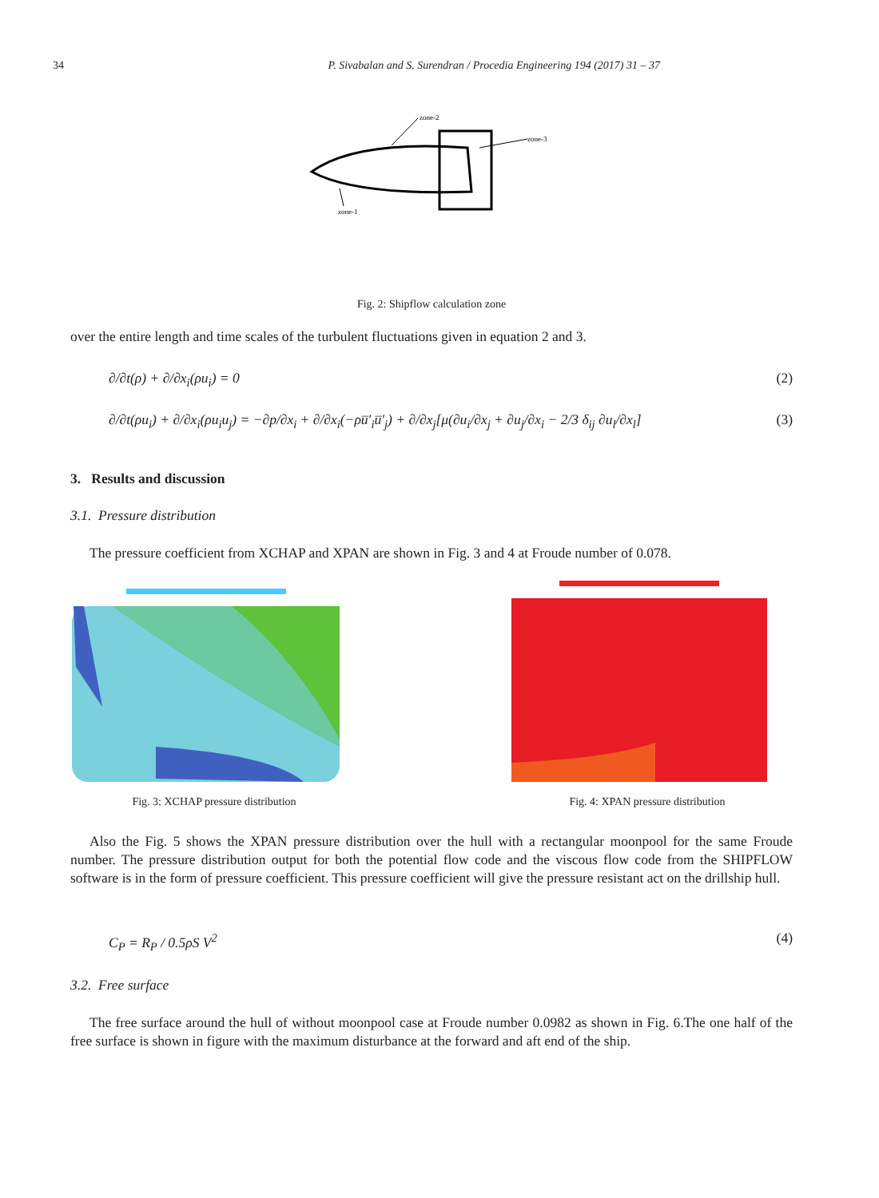34 P. Sivabalan and S. Surendran / Procedia Engineering 194 (2017) 31 – 37
zone-2
zone-3
zone-1
Fig. 2: Shipflow calculation zone
over the entire length and time scales of the turbulent fluctuations given in equation 2 and 3.
∂/∂t(ρ) + ∂/∂x<sub>i</sub>(ρu<sub>i</sub>) = 0 (2)
∂/∂t(ρu<sub>i</sub>) + ∂/∂x<sub>i</sub>(ρu<sub>i</sub>u<sub>j</sub>) = −∂p/∂x<sub>i</sub> + ∂/∂x<sub>i</sub>(−ρu̅′<sub>i</sub>u̅′<sub>j</sub>) + ∂/∂x<sub>j</sub>[μ(∂u<sub>i</sub>/∂x<sub>j</sub> + ∂u<sub>j</sub>/∂x<sub>i</sub> − 2/3 δ<sub>ij</sub> ∂u<sub>l</sub>/∂x<sub>l</sub>] (3)
3. Results and discussion
3.1. Pressure distribution
The pressure coefficient from XCHAP and XPAN are shown in Fig. 3 and 4 at Froude number of 0.078.
Fig. 3: XCHAP pressure distribution Fig. 4: XPAN pressure distribution
Also the Fig. 5 shows the XPAN pressure distribution over the hull with a rectangular moonpool for the same Froude number. The pressure distribution output for both the potential flow code and the viscous flow code from the SHIPFLOW software is in the form of pressure coefficient. This pressure coefficient will give the pressure resistant act on the drillship hull.
C<sub>P</sub> = R<sub>P</sub> / 0.5ρS V<sup>2</sup> (4)
3.2. Free surface
The free surface around the hull of without moonpool case at Froude number 0.0982 as shown in Fig. 6.The one half of the free surface is shown in figure with the maximum disturbance at the forward and aft end of the ship.